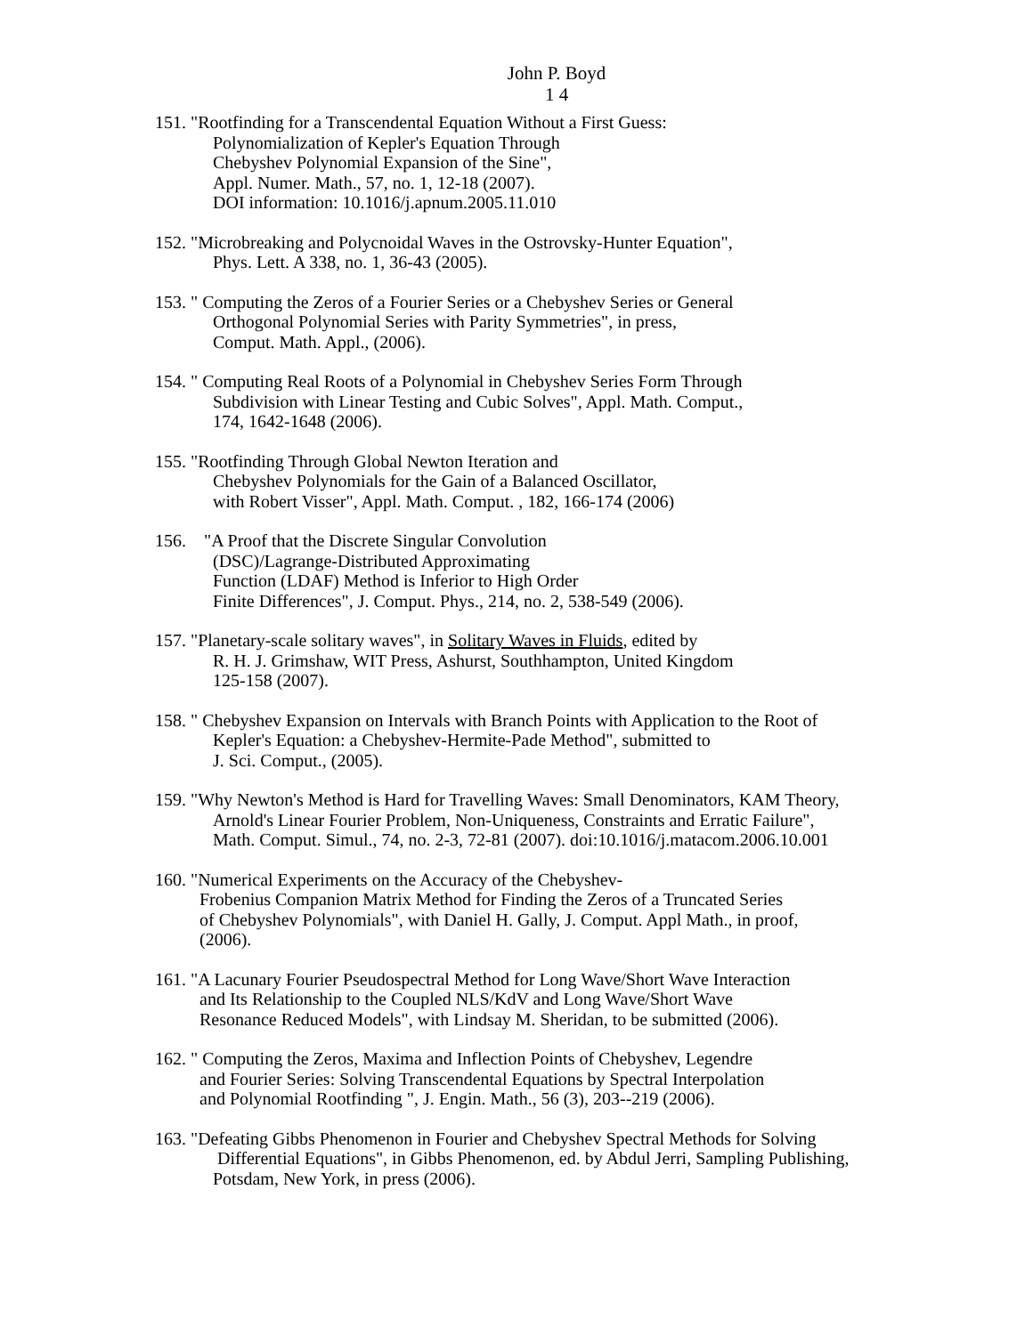John P. Boyd
1 4
151. "Rootfinding for a Transcendental Equation Without a First Guess:
Polynomialization of Kepler's Equation Through
Chebyshev Polynomial Expansion of the Sine",
Appl. Numer. Math., 57, no. 1, 12-18 (2007).
DOI information: 10.1016/j.apnum.2005.11.010
152. "Microbreaking and Polycnoidal Waves in the Ostrovsky-Hunter Equation",
Phys. Lett. A 338, no. 1, 36-43 (2005).
153. " Computing the Zeros of a Fourier Series or a Chebyshev Series or General
Orthogonal Polynomial Series with Parity Symmetries", in press,
Comput. Math. Appl., (2006).
154. " Computing Real Roots of a Polynomial in Chebyshev Series Form Through
Subdivision with Linear Testing and Cubic Solves", Appl. Math. Comput.,
174, 1642-1648 (2006).
155. "Rootfinding Through Global Newton Iteration and
Chebyshev Polynomials for the Gain of a Balanced Oscillator,
with Robert Visser", Appl. Math. Comput. , 182, 166-174 (2006)
156. "A Proof that the Discrete Singular Convolution
(DSC)/Lagrange-Distributed Approximating
Function (LDAF) Method is Inferior to High Order
Finite Differences", J. Comput. Phys., 214, no. 2, 538-549 (2006).
157. "Planetary-scale solitary waves", in Solitary Waves in Fluids, edited by
R. H. J. Grimshaw, WIT Press, Ashurst, Southhampton, United Kingdom
125-158 (2007).
158. " Chebyshev Expansion on Intervals with Branch Points with Application to the Root of
Kepler's Equation: a Chebyshev-Hermite-Pade Method", submitted to
J. Sci. Comput., (2005).
159. "Why Newton's Method is Hard for Travelling Waves: Small Denominators, KAM Theory,
Arnold's Linear Fourier Problem, Non-Uniqueness, Constraints and Erratic Failure",
Math. Comput. Simul., 74, no. 2-3, 72-81 (2007). doi:10.1016/j.matacom.2006.10.001
160. "Numerical Experiments on the Accuracy of the Chebyshev-
Frobenius Companion Matrix Method for Finding the Zeros of a Truncated Series
of Chebyshev Polynomials", with Daniel H. Gally, J. Comput. Appl Math., in proof,
(2006).
161. "A Lacunary Fourier Pseudospectral Method for Long Wave/Short Wave Interaction
and Its Relationship to the Coupled NLS/KdV and Long Wave/Short Wave
Resonance Reduced Models", with Lindsay M. Sheridan, to be submitted (2006).
162. " Computing the Zeros, Maxima and Inflection Points of Chebyshev, Legendre
and Fourier Series: Solving Transcendental Equations by Spectral Interpolation
and Polynomial Rootfinding ", J. Engin. Math., 56 (3), 203--219 (2006).
163. "Defeating Gibbs Phenomenon in Fourier and Chebyshev Spectral Methods for Solving
Differential Equations", in Gibbs Phenomenon, ed. by Abdul Jerri, Sampling Publishing,
Potsdam, New York, in press (2006).